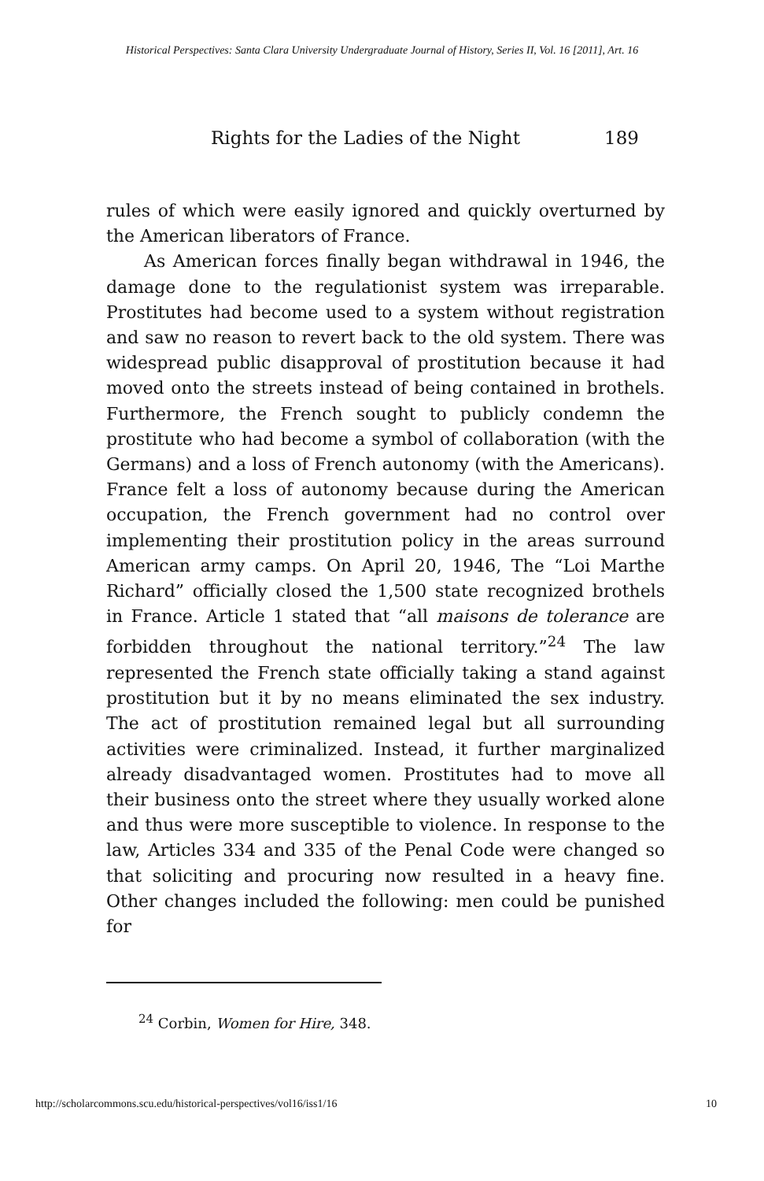Historical Perspectives: Santa Clara University Undergraduate Journal of History, Series II, Vol. 16 [2011], Art. 16
Rights for the Ladies of the Night 189
rules of which were easily ignored and quickly overturned by the American liberators of France.
As American forces finally began withdrawal in 1946, the damage done to the regulationist system was irreparable. Prostitutes had become used to a system without registration and saw no reason to revert back to the old system. There was widespread public disapproval of prostitution because it had moved onto the streets instead of being contained in brothels. Furthermore, the French sought to publicly condemn the prostitute who had become a symbol of collaboration (with the Germans) and a loss of French autonomy (with the Americans). France felt a loss of autonomy because during the American occupation, the French government had no control over implementing their prostitution policy in the areas surround American army camps. On April 20, 1946, The “Loi Marthe Richard” officially closed the 1,500 state recognized brothels in France. Article 1 stated that “all maisons de tolerance are forbidden throughout the national territory.”<sup>24</sup> The law represented the French state officially taking a stand against prostitution but it by no means eliminated the sex industry. The act of prostitution remained legal but all surrounding activities were criminalized. Instead, it further marginalized already disadvantaged women. Prostitutes had to move all their business onto the street where they usually worked alone and thus were more susceptible to violence. In response to the law, Articles 334 and 335 of the Penal Code were changed so that soliciting and procuring now resulted in a heavy fine. Other changes included the following: men could be punished for
<sup>24</sup> Corbin, Women for Hire, 348.
http://scholarcommons.scu.edu/historical-perspectives/vol16/iss1/16 10